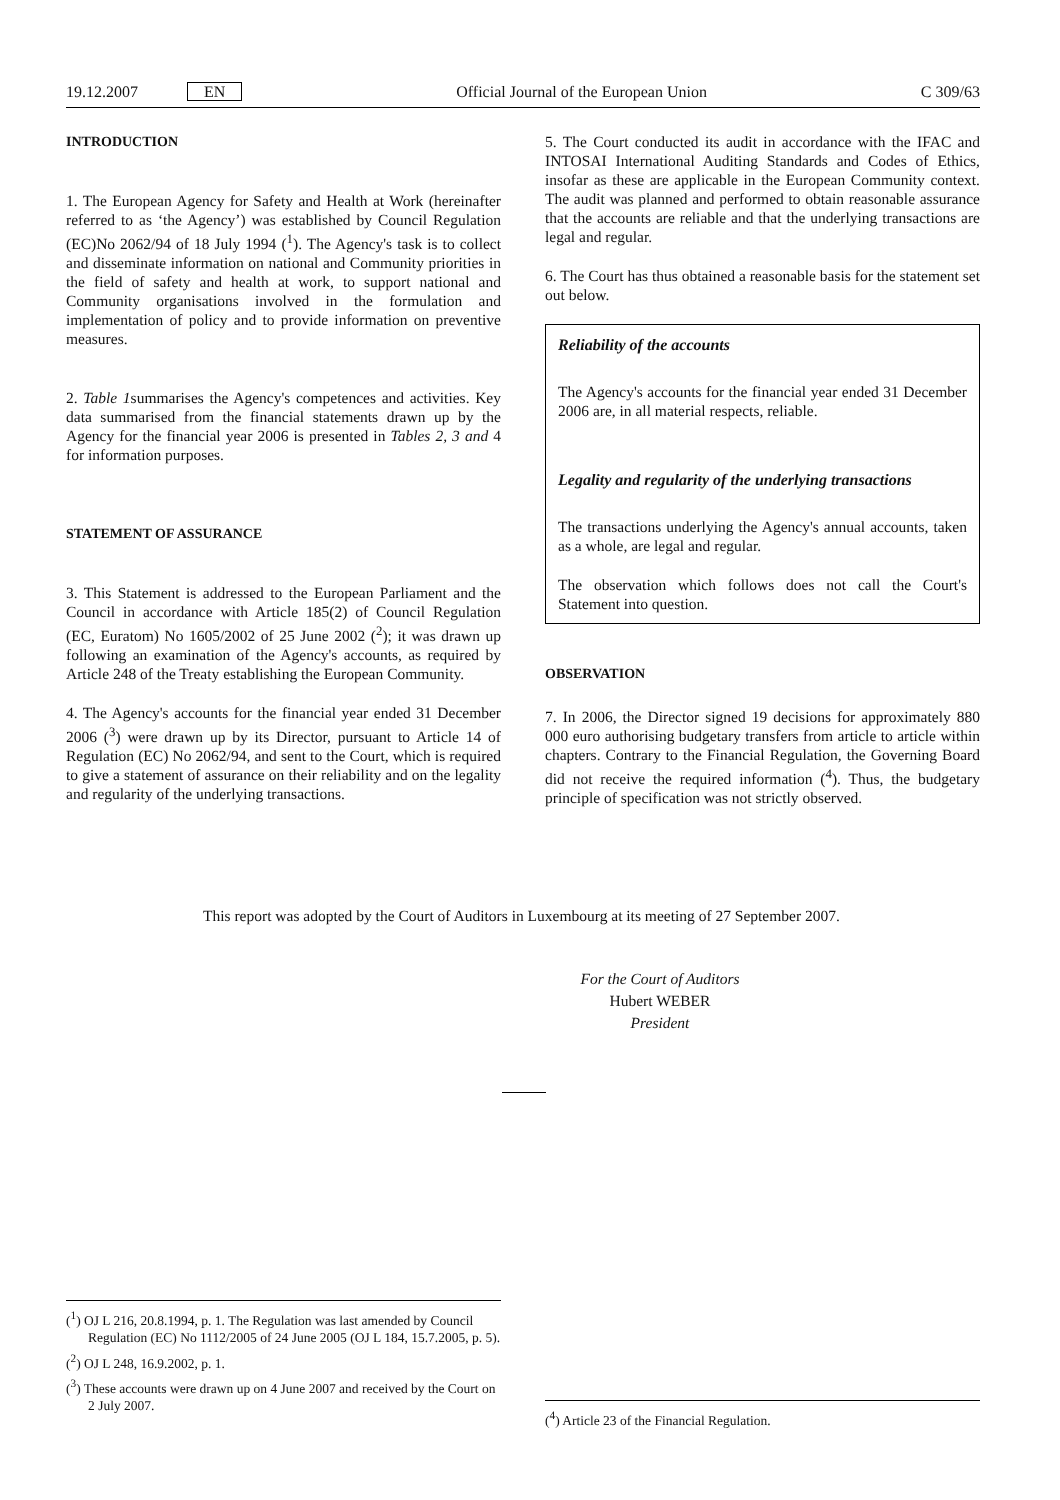19.12.2007 EN Official Journal of the European Union C 309/63
INTRODUCTION
1. The European Agency for Safety and Health at Work (hereinafter referred to as ‘the Agency’) was established by Council Regulation (EC)No 2062/94 of 18 July 1994 (<sup>1</sup>). The Agency's task is to collect and disseminate information on national and Community priorities in the field of safety and health at work, to support national and Community organisations involved in the formulation and implementation of policy and to provide information on preventive measures.
2. Table 1summarises the Agency's competences and activities. Key data summarised from the financial statements drawn up by the Agency for the financial year 2006 is presented in Tables 2, 3 and 4 for information purposes.
STATEMENT OF ASSURANCE
3. This Statement is addressed to the European Parliament and the Council in accordance with Article 185(2) of Council Regulation (EC, Euratom) No 1605/2002 of 25 June 2002 (<sup>2</sup>); it was drawn up following an examination of the Agency's accounts, as required by Article 248 of the Treaty establishing the European Community.
4. The Agency's accounts for the financial year ended 31 December 2006 (<sup>3</sup>) were drawn up by its Director, pursuant to Article 14 of Regulation (EC) No 2062/94, and sent to the Court, which is required to give a statement of assurance on their reliability and on the legality and regularity of the underlying transactions.
5. The Court conducted its audit in accordance with the IFAC and INTOSAI International Auditing Standards and Codes of Ethics, insofar as these are applicable in the European Community context. The audit was planned and performed to obtain reasonable assurance that the accounts are reliable and that the underlying transactions are legal and regular.
6. The Court has thus obtained a reasonable basis for the statement set out below.
Reliability of the accounts
The Agency's accounts for the financial year ended 31 December 2006 are, in all material respects, reliable.
Legality and regularity of the underlying transactions
The transactions underlying the Agency's annual accounts, taken as a whole, are legal and regular.
The observation which follows does not call the Court's Statement into question.
OBSERVATION
7. In 2006, the Director signed 19 decisions for approximately 880 000 euro authorising budgetary transfers from article to article within chapters. Contrary to the Financial Regulation, the Governing Board did not receive the required information (<sup>4</sup>). Thus, the budgetary principle of specification was not strictly observed.
This report was adopted by the Court of Auditors in Luxembourg at its meeting of 27 September 2007.
For the Court of Auditors
Hubert WEBER
President
(<sup>1</sup>) OJ L 216, 20.8.1994, p. 1. The Regulation was last amended by Council Regulation (EC) No 1112/2005 of 24 June 2005 (OJ L 184, 15.7.2005, p. 5).
(<sup>2</sup>) OJ L 248, 16.9.2002, p. 1.
(<sup>3</sup>) These accounts were drawn up on 4 June 2007 and received by the Court on 2 July 2007.
(<sup>4</sup>) Article 23 of the Financial Regulation.